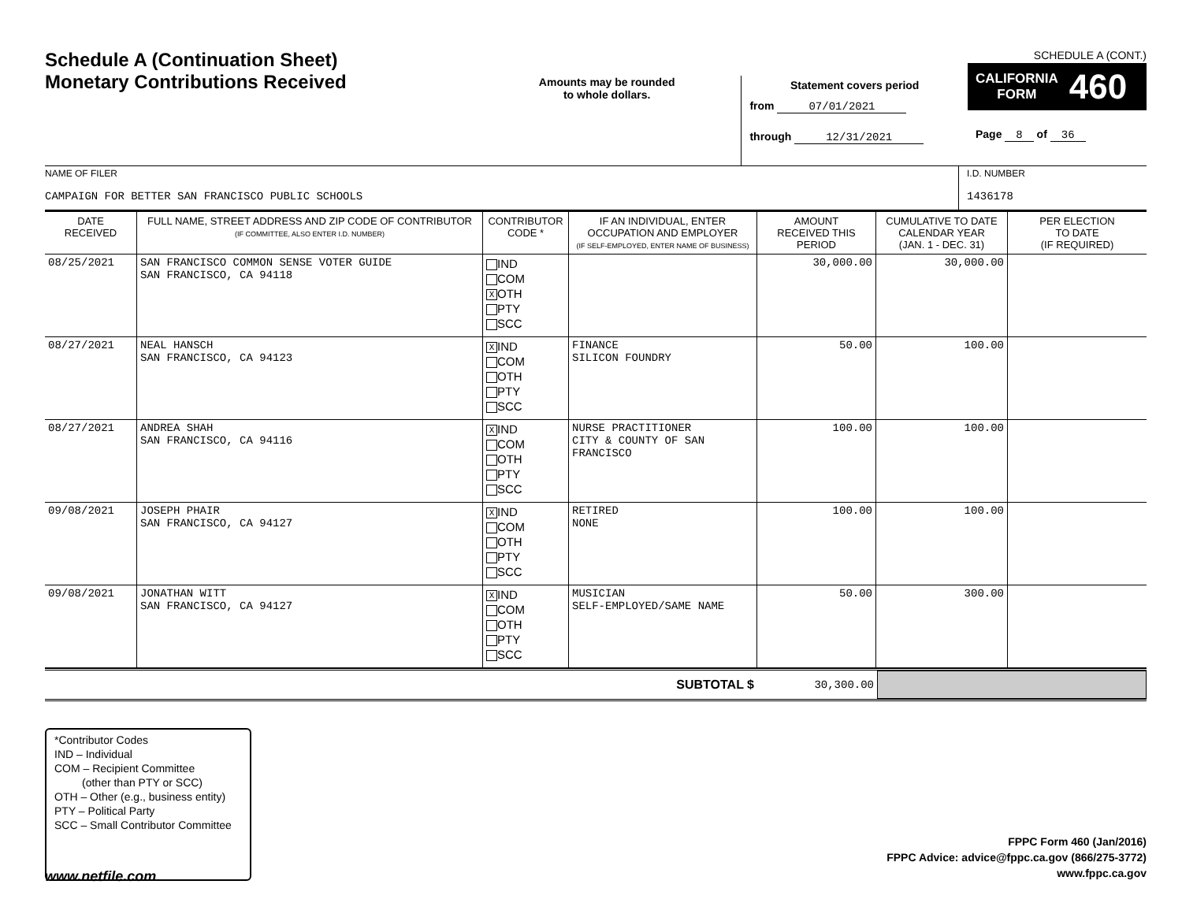Schedule A (Continuation Sheet)
Monetary Contributions Received
Amounts may be rounded
to whole dollars.
Statement covers period
from 07/01/2021
through 12/31/2021
SCHEDULE A (CONT.)
CALIFORNIA
FORM 460
Page 8 of 36
NAME OF FILER
CAMPAIGN FOR BETTER SAN FRANCISCO PUBLIC SCHOOLS
I.D. NUMBER
1436178
| DATE RECEIVED | FULL NAME, STREET ADDRESS AND ZIP CODE OF CONTRIBUTOR (IF COMMITTEE, ALSO ENTER I.D. NUMBER) | CONTRIBUTOR CODE * | IF AN INDIVIDUAL, ENTER OCCUPATION AND EMPLOYER (IF SELF-EMPLOYED, ENTER NAME OF BUSINESS) | AMOUNT RECEIVED THIS PERIOD | CUMULATIVE TO DATE CALENDAR YEAR (JAN. 1 - DEC. 31) | PER ELECTION TO DATE (IF REQUIRED) |
| --- | --- | --- | --- | --- | --- | --- |
| 08/25/2021 | SAN FRANCISCO COMMON SENSE VOTER GUIDE SAN FRANCISCO, CA 94118 | IND COM X OTH PTY SCC | | 30,000.00 | 30,000.00 | |
| 08/27/2021 | NEAL HANSCH SAN FRANCISCO, CA 94123 | X IND COM OTH PTY SCC | FINANCE SILICON FOUNDRY | 50.00 | 100.00 | |
| 08/27/2021 | ANDREA SHAH SAN FRANCISCO, CA 94116 | X IND COM OTH PTY SCC | NURSE PRACTITIONER CITY & COUNTY OF SAN FRANCISCO | 100.00 | 100.00 | |
| 09/08/2021 | JOSEPH PHAIR SAN FRANCISCO, CA 94127 | X IND COM OTH PTY SCC | RETIRED NONE | 100.00 | 100.00 | |
| 09/08/2021 | JONATHAN WITT SAN FRANCISCO, CA 94127 | X IND COM OTH PTY SCC | MUSICIAN SELF-EMPLOYED/SAME NAME | 50.00 | 300.00 | |
SUBTOTAL $ 30,300.00
*Contributor Codes
IND – Individual
COM – Recipient Committee
(other than PTY or SCC)
OTH – Other (e.g., business entity)
PTY – Political Party
SCC – Small Contributor Committee
FPPC Form 460 (Jan/2016)
FPPC Advice: advice@fppc.ca.gov (866/275-3772)
www.fppc.ca.gov
www.netfile.com